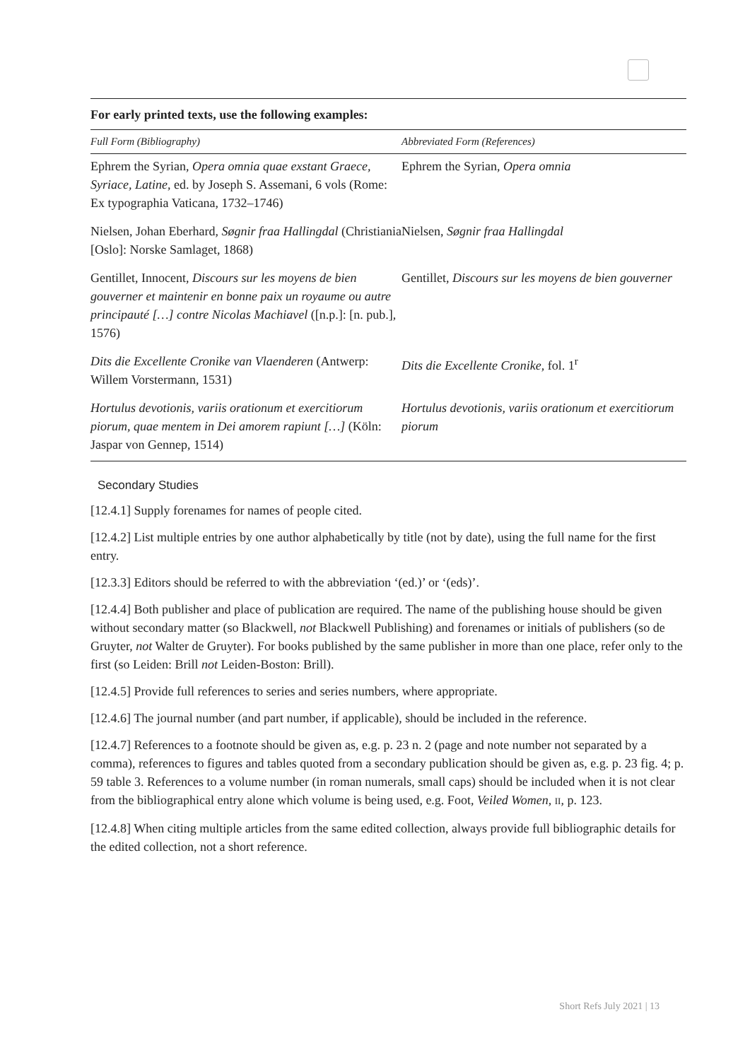For early printed texts, use the following examples:
| Full Form (Bibliography) | Abbreviated Form (References) |
| --- | --- |
| Ephrem the Syrian, Opera omnia quae exstant Graece, Syriace, Latine , ed. by Joseph S. Assemani, 6 vols (Rome: Ex typographia Vaticana, 1732–1746) | Ephrem the Syrian, Opera omnia |
| Nielsen, Johan Eberhard, Søgnir fraa Hallingdal (Christiania [Oslo]: Norske Samlaget, 1868) | Nielsen, Søgnir fraa Hallingdal |
| Gentillet, Innocent, Discours sur les moyens de bien gouverner et maintenir en bonne paix un royaume ou autre principauté […] contre Nicolas Machiavel ([n.p.]: [n. pub.], 1576) | Gentillet, Discours sur les moyens de bien gouverner |
| Dits die Excellente Cronike van Vlaenderen (Antwerp: Willem Vorstermann, 1531) | Dits die Excellente Cronike , fol. 1<sup>r</sup> |
| Hortulus devotionis, variis orationum et exercitiorum piorum, quae mentem in Dei amorem rapiunt […] (Köln: Jaspar von Gennep, 1514) | Hortulus devotionis, variis orationum et exercitiorum piorum |
Secondary Studies
[12.4.1] Supply forenames for names of people cited.
[12.4.2] List multiple entries by one author alphabetically by title (not by date), using the full name for the first entry.
[12.3.3] Editors should be referred to with the abbreviation ‘(ed.)’ or ‘(eds)’.
[12.4.4] Both publisher and place of publication are required. The name of the publishing house should be given without secondary matter (so Blackwell, not Blackwell Publishing) and forenames or initials of publishers (so de Gruyter, not Walter de Gruyter). For books published by the same publisher in more than one place, refer only to the first (so Leiden: Brill not Leiden-Boston: Brill).
[12.4.5] Provide full references to series and series numbers, where appropriate.
[12.4.6] The journal number (and part number, if applicable), should be included in the reference.
[12.4.7] References to a footnote should be given as, e.g. p. 23 n. 2 (page and note number not separated by a comma), references to figures and tables quoted from a secondary publication should be given as, e.g. p. 23 fig. 4; p. 59 table 3. References to a volume number (in roman numerals, small caps) should be included when it is not clear from the bibliographical entry alone which volume is being used, e.g. Foot, Veiled Women, II, p. 123.
[12.4.8] When citing multiple articles from the same edited collection, always provide full bibliographic details for the edited collection, not a short reference.
Short Refs July 2021 | 13